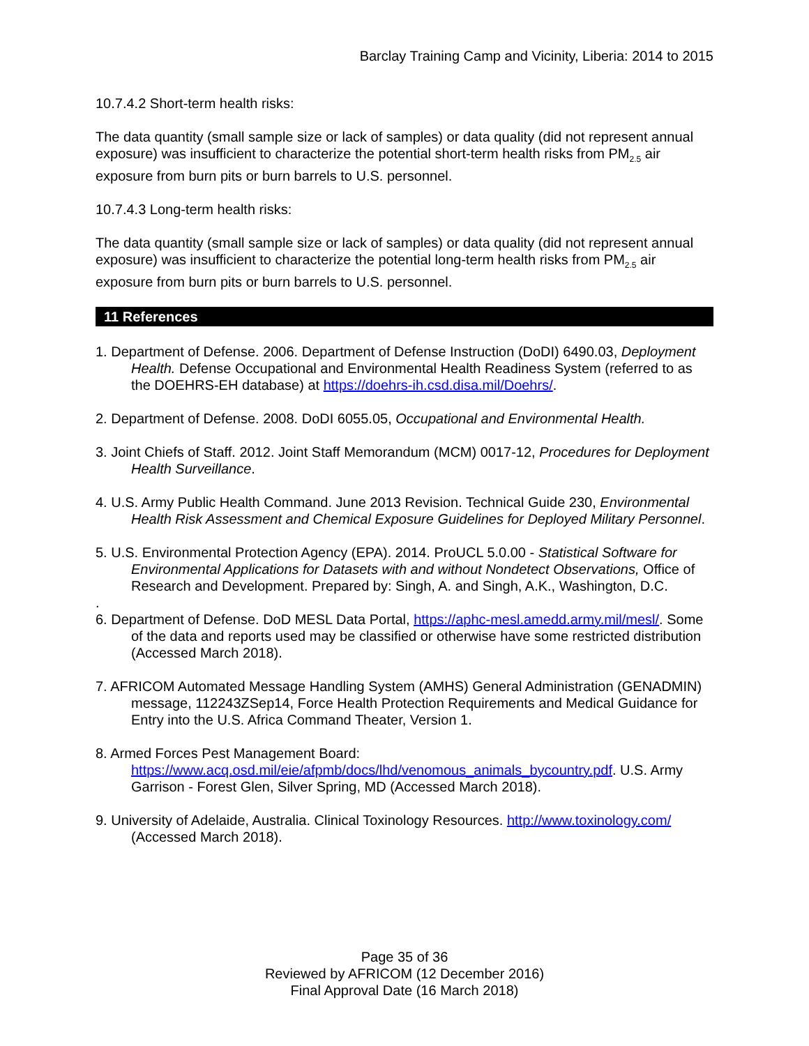Barclay Training Camp and Vicinity, Liberia: 2014 to 2015
10.7.4.2 Short-term health risks:
The data quantity (small sample size or lack of samples) or data quality (did not represent annual exposure) was insufficient to characterize the potential short-term health risks from PM<sub>2.5</sub> air exposure from burn pits or burn barrels to U.S. personnel.
10.7.4.3 Long-term health risks:
The data quantity (small sample size or lack of samples) or data quality (did not represent annual exposure) was insufficient to characterize the potential long-term health risks from PM<sub>2.5</sub> air exposure from burn pits or burn barrels to U.S. personnel.
11 References
1. Department of Defense. 2006. Department of Defense Instruction (DoDI) 6490.03, Deployment Health. Defense Occupational and Environmental Health Readiness System (referred to as the DOEHRS-EH database) at https://doehrs-ih.csd.disa.mil/Doehrs/.
2. Department of Defense. 2008. DoDI 6055.05, Occupational and Environmental Health.
3. Joint Chiefs of Staff. 2012. Joint Staff Memorandum (MCM) 0017-12, Procedures for Deployment Health Surveillance.
4. U.S. Army Public Health Command. June 2013 Revision. Technical Guide 230, Environmental Health Risk Assessment and Chemical Exposure Guidelines for Deployed Military Personnel.
5. U.S. Environmental Protection Agency (EPA). 2014. ProUCL 5.0.00 - Statistical Software for Environmental Applications for Datasets with and without Nondetect Observations, Office of Research and Development. Prepared by: Singh, A. and Singh, A.K., Washington, D.C.
.
6. Department of Defense. DoD MESL Data Portal, https://aphc-mesl.amedd.army.mil/mesl/. Some of the data and reports used may be classified or otherwise have some restricted distribution (Accessed March 2018).
7. AFRICOM Automated Message Handling System (AMHS) General Administration (GENADMIN) message, 112243ZSep14, Force Health Protection Requirements and Medical Guidance for Entry into the U.S. Africa Command Theater, Version 1.
8. Armed Forces Pest Management Board: https://www.acq.osd.mil/eie/afpmb/docs/lhd/venomous_animals_bycountry.pdf. U.S. Army Garrison - Forest Glen, Silver Spring, MD (Accessed March 2018).
9. University of Adelaide, Australia. Clinical Toxinology Resources. http://www.toxinology.com/ (Accessed March 2018).
Page 35 of 36
Reviewed by AFRICOM (12 December 2016)
Final Approval Date (16 March 2018)